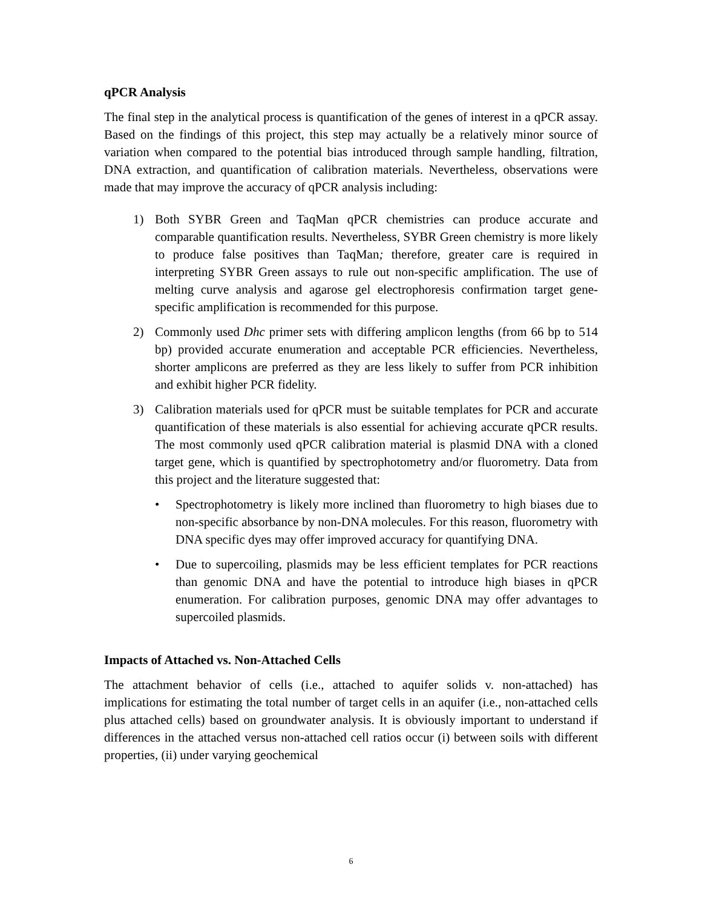qPCR Analysis
The final step in the analytical process is quantification of the genes of interest in a qPCR assay. Based on the findings of this project, this step may actually be a relatively minor source of variation when compared to the potential bias introduced through sample handling, filtration, DNA extraction, and quantification of calibration materials. Nevertheless, observations were made that may improve the accuracy of qPCR analysis including:
1) Both SYBR Green and TaqMan qPCR chemistries can produce accurate and comparable quantification results. Nevertheless, SYBR Green chemistry is more likely to produce false positives than TaqMan; therefore, greater care is required in interpreting SYBR Green assays to rule out non-specific amplification. The use of melting curve analysis and agarose gel electrophoresis confirmation target gene-specific amplification is recommended for this purpose.
2) Commonly used Dhc primer sets with differing amplicon lengths (from 66 bp to 514 bp) provided accurate enumeration and acceptable PCR efficiencies. Nevertheless, shorter amplicons are preferred as they are less likely to suffer from PCR inhibition and exhibit higher PCR fidelity.
3) Calibration materials used for qPCR must be suitable templates for PCR and accurate quantification of these materials is also essential for achieving accurate qPCR results. The most commonly used qPCR calibration material is plasmid DNA with a cloned target gene, which is quantified by spectrophotometry and/or fluorometry. Data from this project and the literature suggested that:
• Spectrophotometry is likely more inclined than fluorometry to high biases due to non-specific absorbance by non-DNA molecules. For this reason, fluorometry with DNA specific dyes may offer improved accuracy for quantifying DNA.
• Due to supercoiling, plasmids may be less efficient templates for PCR reactions than genomic DNA and have the potential to introduce high biases in qPCR enumeration. For calibration purposes, genomic DNA may offer advantages to supercoiled plasmids.
Impacts of Attached vs. Non-Attached Cells
The attachment behavior of cells (i.e., attached to aquifer solids v. non-attached) has implications for estimating the total number of target cells in an aquifer (i.e., non-attached cells plus attached cells) based on groundwater analysis. It is obviously important to understand if differences in the attached versus non-attached cell ratios occur (i) between soils with different properties, (ii) under varying geochemical
6